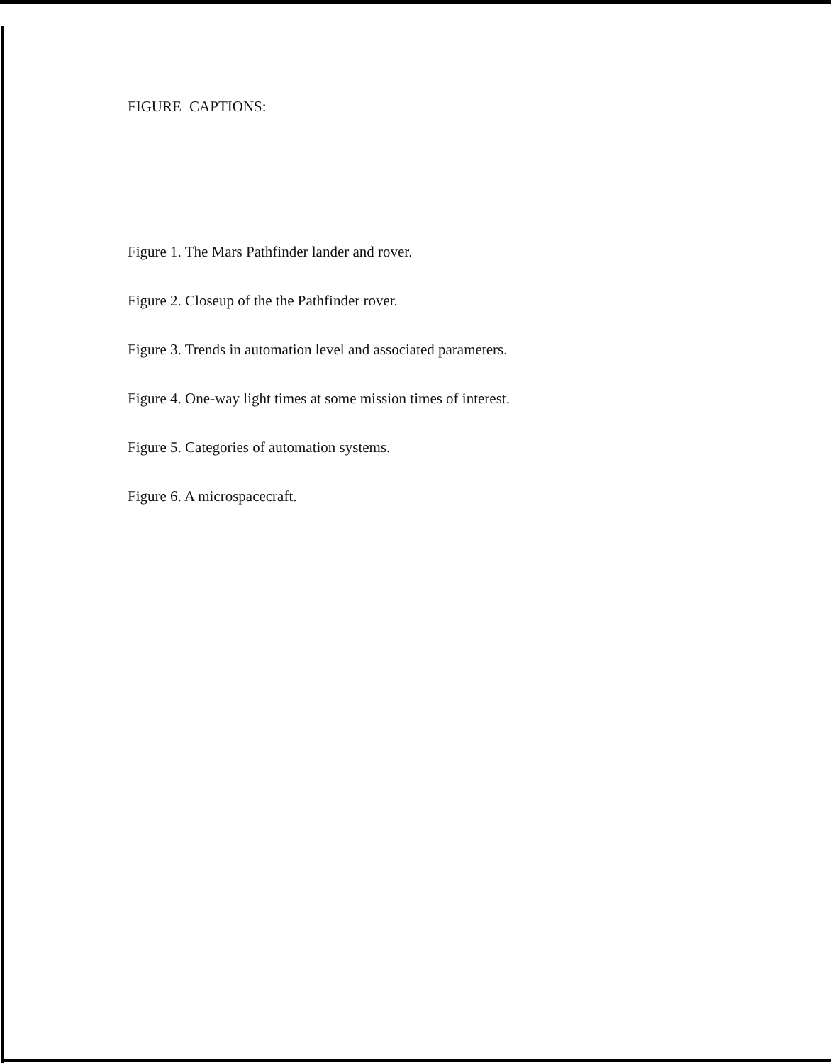FIGURE CAPTIONS:
Figure 1. The Mars Pathfinder lander and rover.
Figure 2. Closeup of the the Pathfinder rover.
Figure 3. Trends in automation level and associated parameters.
Figure 4. One-way light times at some mission times of interest.
Figure 5. Categories of automation systems.
Figure 6. A microspacecraft.